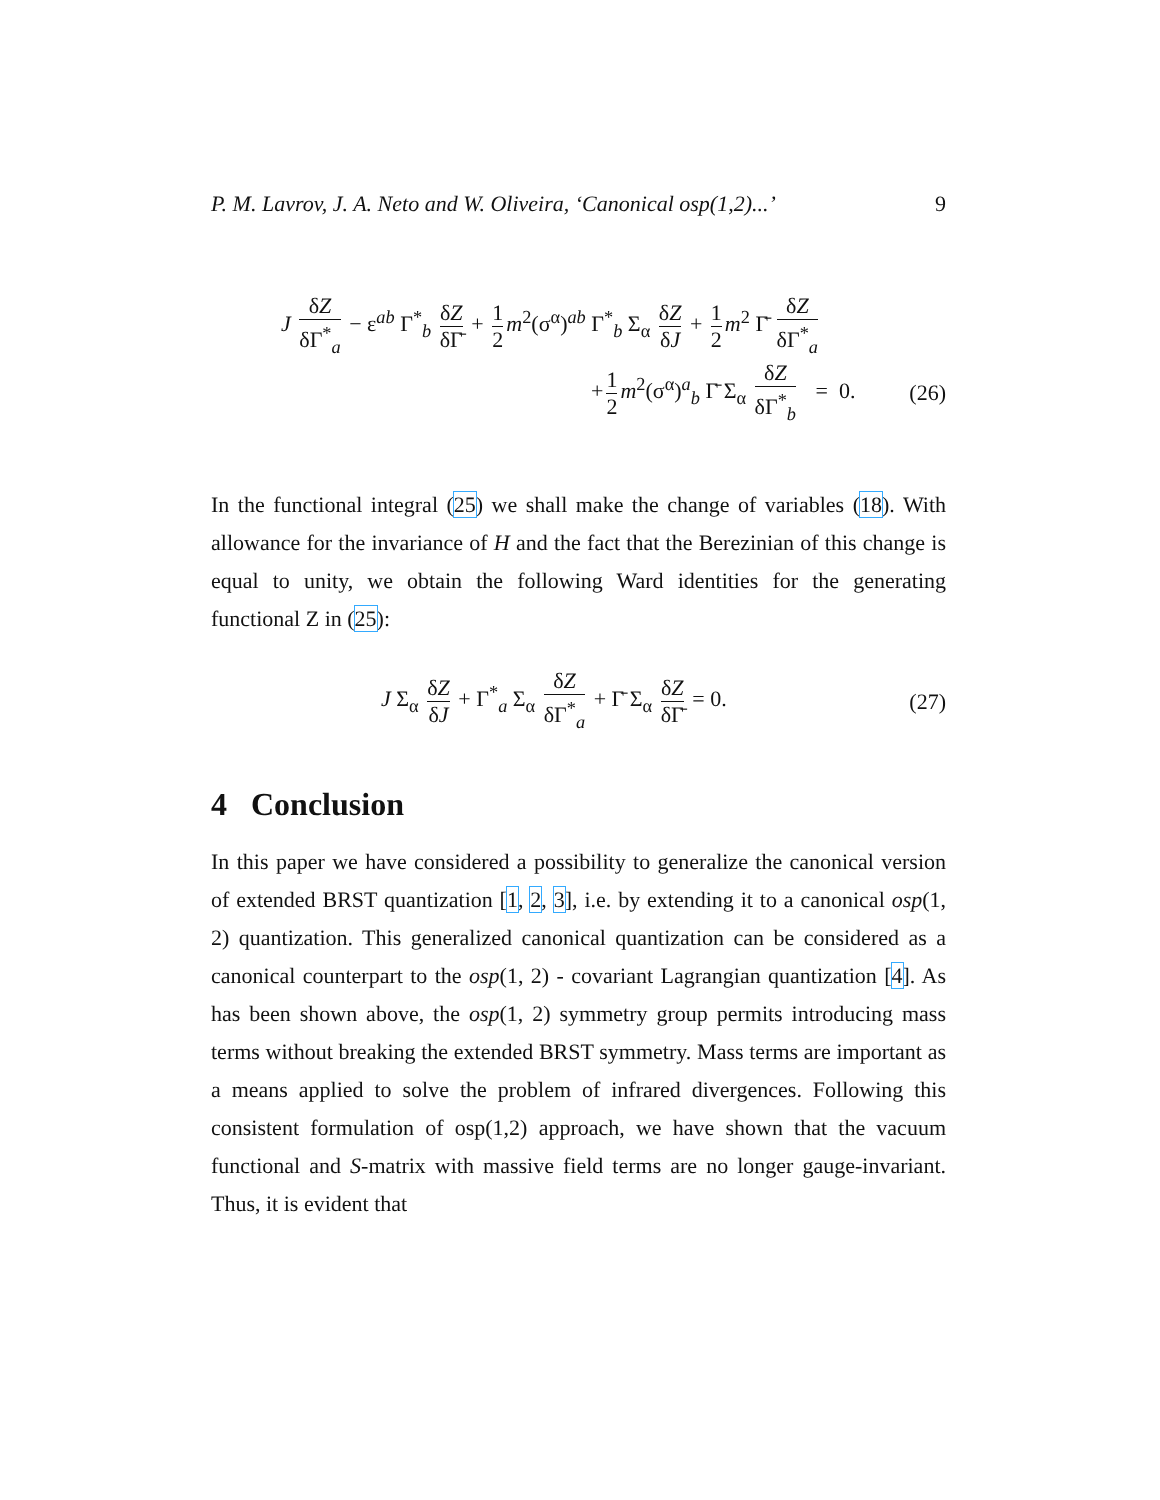P. M. Lavrov, J. A. Neto and W. Oliveira, ‘Canonical osp(1,2)...’ 9
J δZ δΓ<sup>*</sup><sub>a</sub> − ε<sup>ab</sup> Γ<sup>*</sup><sub>b</sub> δZ δΓ̄ + 1 2 m<sup>2</sup>(σ<sup>α</sup>)<sup>ab</sup> Γ<sup>*</sup><sub>b</sub> Σ<sub>α</sub> δZ δJ + 1 2 m<sup>2</sup> Γ̄ δZ δΓ<sup>*</sup><sub>a</sub>
+ 1 2 m<sup>2</sup>(σ<sup>α</sup>)<sup>a</sup><sub>b</sub> Γ̄ Σ<sub>α</sub> δZ δΓ<sup>*</sup><sub>b</sub> = 0. (26)
In the functional integral (25) we shall make the change of variables (18). With allowance for the invariance of H and the fact that the Berezinian of this change is equal to unity, we obtain the following Ward identities for the generating functional Z in (25):
J Σ<sub>α</sub> δZ δJ + Γ<sup>*</sup><sub>a</sub> Σ<sub>α</sub> δZ δΓ<sup>*</sup><sub>a</sub> + Γ̄ Σ<sub>α</sub> δZ δΓ̄ = 0. (27)
4 Conclusion
In this paper we have considered a possibility to generalize the canonical version of extended BRST quantization [1, 2, 3], i.e. by extending it to a canonical osp(1, 2) quantization. This generalized canonical quantization can be considered as a canonical counterpart to the osp(1, 2) - covariant Lagrangian quantization [4]. As has been shown above, the osp(1, 2) symmetry group permits introducing mass terms without breaking the extended BRST symmetry. Mass terms are important as a means applied to solve the problem of infrared divergences. Following this consistent formulation of osp(1,2) approach, we have shown that the vacuum functional and S-matrix with massive field terms are no longer gauge-invariant. Thus, it is evident that